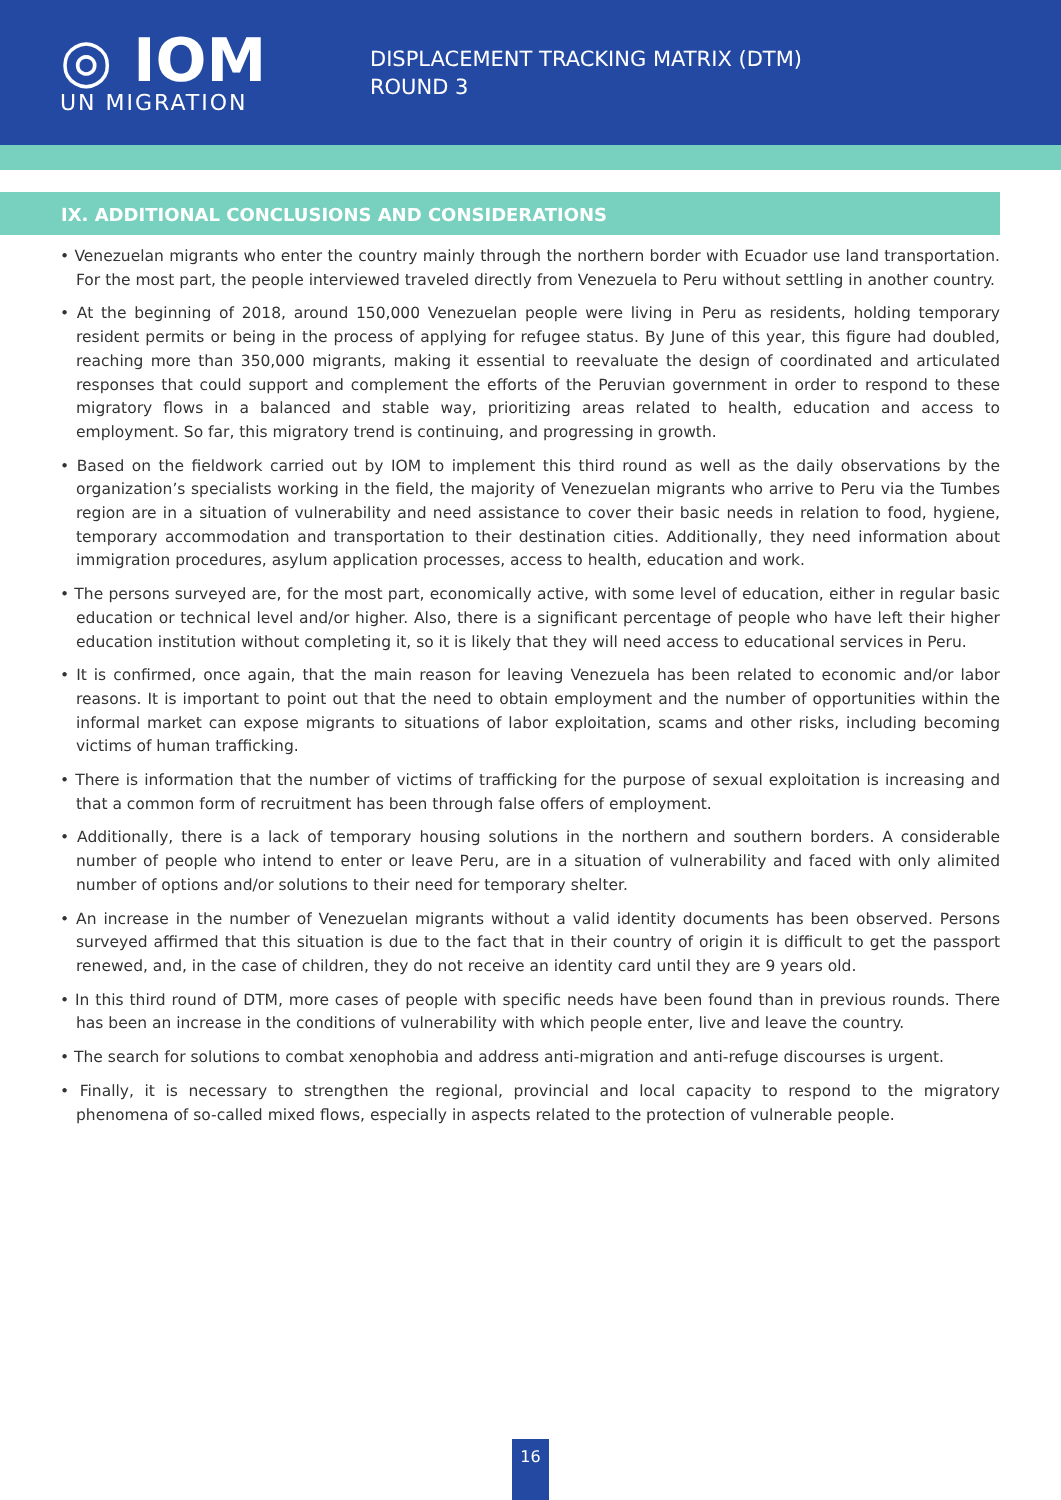◎ IOM
UN MIGRATION
DISPLACEMENT TRACKING MATRIX (DTM)
ROUND 3
IX. ADDITIONAL CONCLUSIONS AND CONSIDERATIONS
• Venezuelan migrants who enter the country mainly through the northern border with Ecuador use land transportation. For the most part, the people interviewed traveled directly from Venezuela to Peru without settling in another country.
• At the beginning of 2018, around 150,000 Venezuelan people were living in Peru as residents, holding temporary resident permits or being in the process of applying for refugee status. By June of this year, this figure had doubled, reaching more than 350,000 migrants, making it essential to reevaluate the design of coordinated and articulated responses that could support and complement the efforts of the Peruvian government in order to respond to these migratory flows in a balanced and stable way, prioritizing areas related to health, education and access to employment. So far, this migratory trend is continuing, and progressing in growth.
• Based on the fieldwork carried out by IOM to implement this third round as well as the daily observations by the organization’s specialists working in the field, the majority of Venezuelan migrants who arrive to Peru via the Tumbes region are in a situation of vulnerability and need assistance to cover their basic needs in relation to food, hygiene, temporary accommodation and transportation to their destination cities. Additionally, they need information about immigration procedures, asylum application processes, access to health, education and work.
• The persons surveyed are, for the most part, economically active, with some level of education, either in regular basic education or technical level and/or higher. Also, there is a significant percentage of people who have left their higher education institution without completing it, so it is likely that they will need access to educational services in Peru.
• It is confirmed, once again, that the main reason for leaving Venezuela has been related to economic and/or labor reasons. It is important to point out that the need to obtain employment and the number of opportunities within the informal market can expose migrants to situations of labor exploitation, scams and other risks, including becoming victims of human trafficking.
• There is information that the number of victims of trafficking for the purpose of sexual exploitation is increasing and that a common form of recruitment has been through false offers of employment.
• Additionally, there is a lack of temporary housing solutions in the northern and southern borders. A considerable number of people who intend to enter or leave Peru, are in a situation of vulnerability and faced with only alimited number of options and/or solutions to their need for temporary shelter.
• An increase in the number of Venezuelan migrants without a valid identity documents has been observed. Persons surveyed affirmed that this situation is due to the fact that in their country of origin it is difficult to get the passport renewed, and, in the case of children, they do not receive an identity card until they are 9 years old.
• In this third round of DTM, more cases of people with specific needs have been found than in previous rounds. There has been an increase in the conditions of vulnerability with which people enter, live and leave the country.
• The search for solutions to combat xenophobia and address anti-migration and anti-refuge discourses is urgent.
• Finally, it is necessary to strengthen the regional, provincial and local capacity to respond to the migratory phenomena of so-called mixed flows, especially in aspects related to the protection of vulnerable people.
16